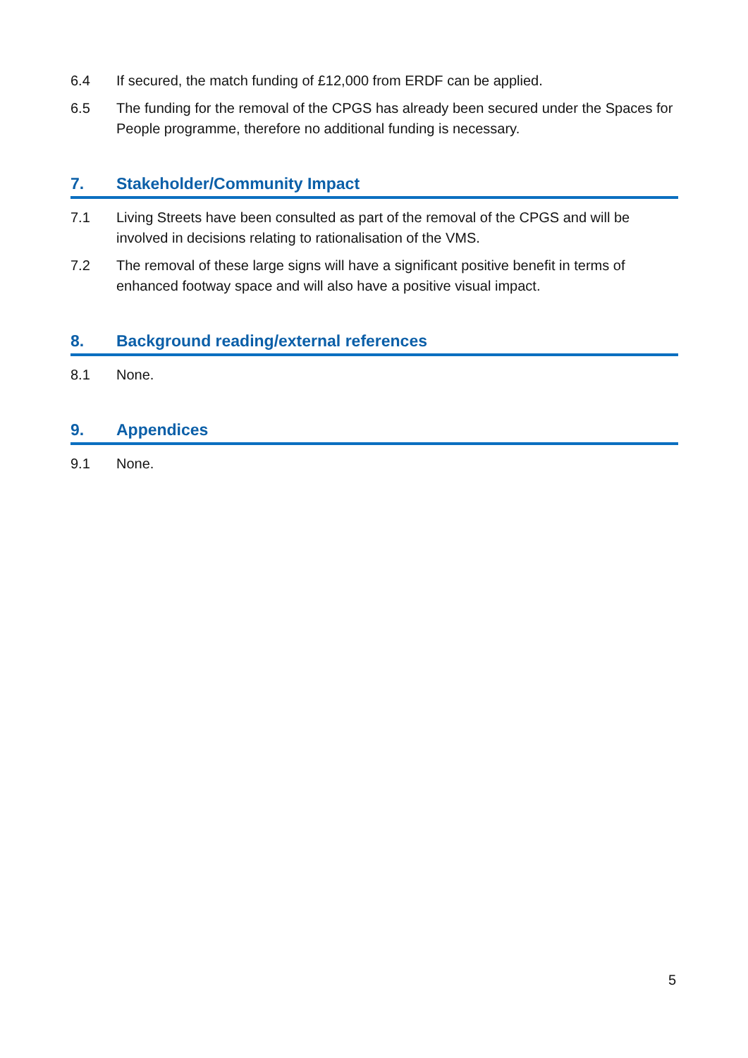6.4 If secured, the match funding of £12,000 from ERDF can be applied.
6.5 The funding for the removal of the CPGS has already been secured under the Spaces for People programme, therefore no additional funding is necessary.
7. Stakeholder/Community Impact
7.1 Living Streets have been consulted as part of the removal of the CPGS and will be involved in decisions relating to rationalisation of the VMS.
7.2 The removal of these large signs will have a significant positive benefit in terms of enhanced footway space and will also have a positive visual impact.
8. Background reading/external references
8.1 None.
9. Appendices
9.1 None.
5